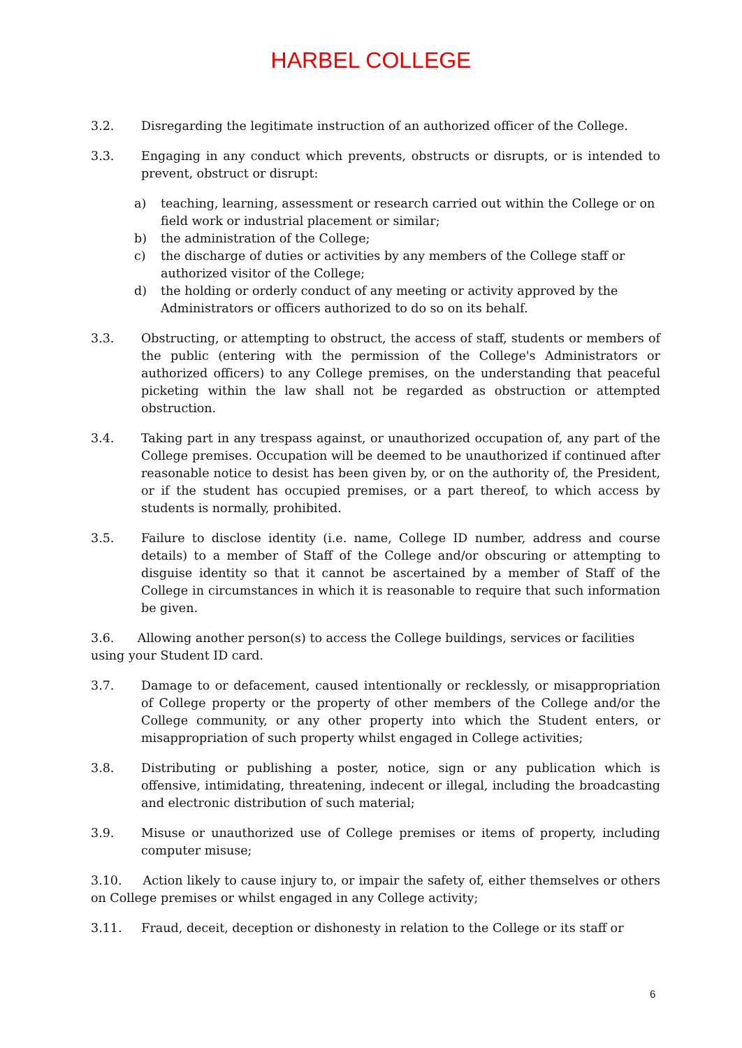HARBEL COLLEGE
3.2. Disregarding the legitimate instruction of an authorized officer of the College.
3.3. Engaging in any conduct which prevents, obstructs or disrupts, or is intended to prevent, obstruct or disrupt:
a) teaching, learning, assessment or research carried out within the College or on field work or industrial placement or similar;
b) the administration of the College;
c) the discharge of duties or activities by any members of the College staff or authorized visitor of the College;
d) the holding or orderly conduct of any meeting or activity approved by the Administrators or officers authorized to do so on its behalf.
3.3. Obstructing, or attempting to obstruct, the access of staff, students or members of the public (entering with the permission of the College's Administrators or authorized officers) to any College premises, on the understanding that peaceful picketing within the law shall not be regarded as obstruction or attempted obstruction.
3.4. Taking part in any trespass against, or unauthorized occupation of, any part of the College premises. Occupation will be deemed to be unauthorized if continued after reasonable notice to desist has been given by, or on the authority of, the President, or if the student has occupied premises, or a part thereof, to which access by students is normally, prohibited.
3.5. Failure to disclose identity (i.e. name, College ID number, address and course details) to a member of Staff of the College and/or obscuring or attempting to disguise identity so that it cannot be ascertained by a member of Staff of the College in circumstances in which it is reasonable to require that such information be given.
3.6. Allowing another person(s) to access the College buildings, services or facilities using your Student ID card.
3.7. Damage to or defacement, caused intentionally or recklessly, or misappropriation of College property or the property of other members of the College and/or the College community, or any other property into which the Student enters, or misappropriation of such property whilst engaged in College activities;
3.8. Distributing or publishing a poster, notice, sign or any publication which is offensive, intimidating, threatening, indecent or illegal, including the broadcasting and electronic distribution of such material;
3.9. Misuse or unauthorized use of College premises or items of property, including computer misuse;
3.10. Action likely to cause injury to, or impair the safety of, either themselves or others on College premises or whilst engaged in any College activity;
3.11. Fraud, deceit, deception or dishonesty in relation to the College or its staff or
6